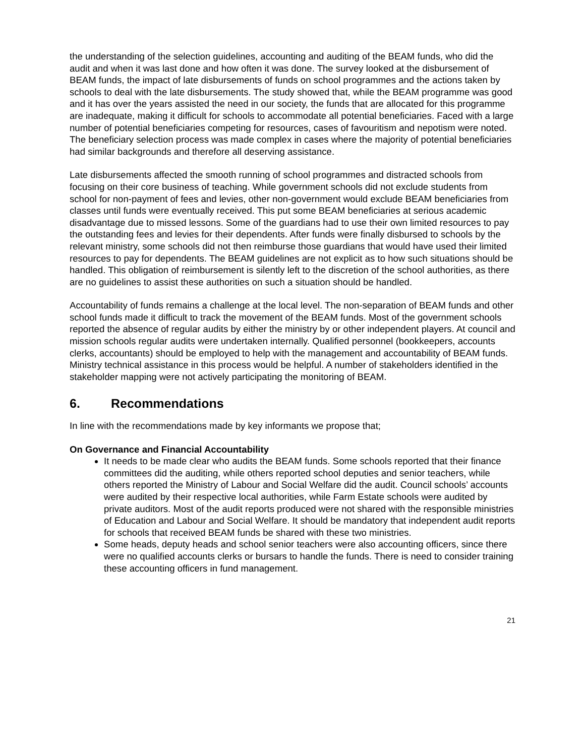the understanding of the selection guidelines, accounting and auditing of the BEAM funds, who did the audit and when it was last done and how often it was done. The survey looked at the disbursement of BEAM funds, the impact of late disbursements of funds on school programmes and the actions taken by schools to deal with the late disbursements. The study showed that, while the BEAM programme was good and it has over the years assisted the need in our society, the funds that are allocated for this programme are inadequate, making it difficult for schools to accommodate all potential beneficiaries. Faced with a large number of potential beneficiaries competing for resources, cases of favouritism and nepotism were noted. The beneficiary selection process was made complex in cases where the majority of potential beneficiaries had similar backgrounds and therefore all deserving assistance.
Late disbursements affected the smooth running of school programmes and distracted schools from focusing on their core business of teaching. While government schools did not exclude students from school for non-payment of fees and levies, other non-government would exclude BEAM beneficiaries from classes until funds were eventually received. This put some BEAM beneficiaries at serious academic disadvantage due to missed lessons. Some of the guardians had to use their own limited resources to pay the outstanding fees and levies for their dependents. After funds were finally disbursed to schools by the relevant ministry, some schools did not then reimburse those guardians that would have used their limited resources to pay for dependents. The BEAM guidelines are not explicit as to how such situations should be handled. This obligation of reimbursement is silently left to the discretion of the school authorities, as there are no guidelines to assist these authorities on such a situation should be handled.
Accountability of funds remains a challenge at the local level. The non-separation of BEAM funds and other school funds made it difficult to track the movement of the BEAM funds. Most of the government schools reported the absence of regular audits by either the ministry by or other independent players. At council and mission schools regular audits were undertaken internally. Qualified personnel (bookkeepers, accounts clerks, accountants) should be employed to help with the management and accountability of BEAM funds. Ministry technical assistance in this process would be helpful. A number of stakeholders identified in the stakeholder mapping were not actively participating the monitoring of BEAM.
6. Recommendations
In line with the recommendations made by key informants we propose that;
On Governance and Financial Accountability
It needs to be made clear who audits the BEAM funds. Some schools reported that their finance committees did the auditing, while others reported school deputies and senior teachers, while others reported the Ministry of Labour and Social Welfare did the audit. Council schools’ accounts were audited by their respective local authorities, while Farm Estate schools were audited by private auditors. Most of the audit reports produced were not shared with the responsible ministries of Education and Labour and Social Welfare. It should be mandatory that independent audit reports for schools that received BEAM funds be shared with these two ministries.
Some heads, deputy heads and school senior teachers were also accounting officers, since there were no qualified accounts clerks or bursars to handle the funds. There is need to consider training these accounting officers in fund management.
21